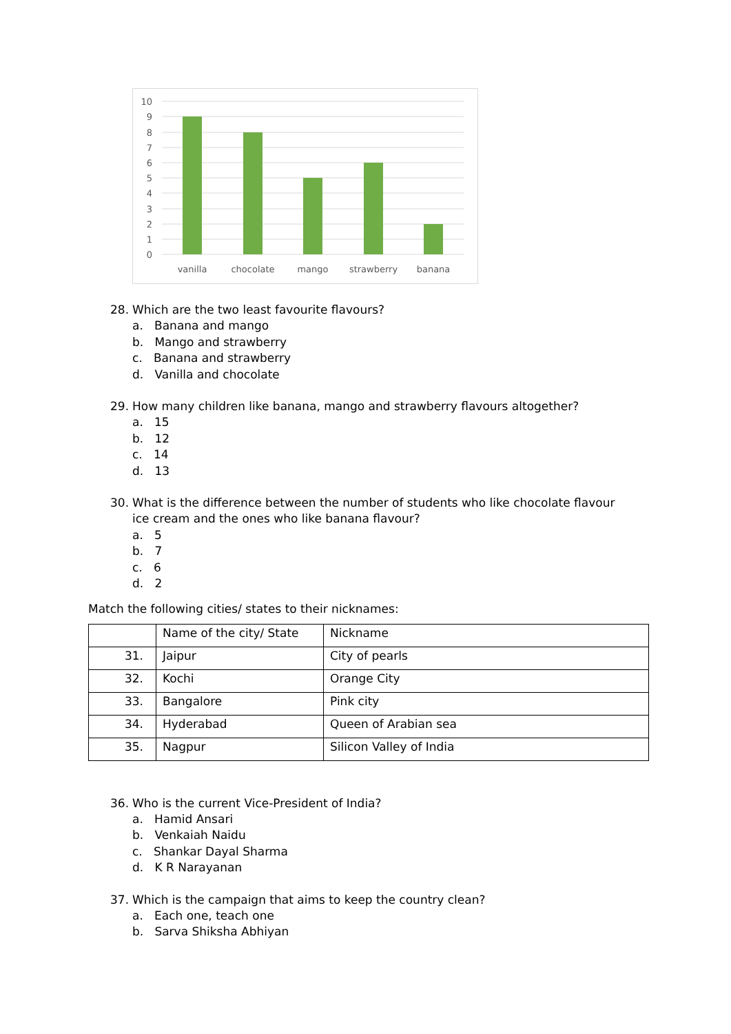10
9
8
7
6
5
4
3
2
1
0
vanilla
chocolate
mango
strawberry
banana
28. Which are the two least favourite flavours?
a. Banana and mango
b. Mango and strawberry
c. Banana and strawberry
d. Vanilla and chocolate
29. How many children like banana, mango and strawberry flavours altogether?
a. 15
b. 12
c. 14
d. 13
30. What is the difference between the number of students who like chocolate flavour
ice cream and the ones who like banana flavour?
a. 5
b. 7
c. 6
d. 2
Match the following cities/ states to their nicknames:
| | Name of the city/ State | Nickname |
| 31. | Jaipur | City of pearls |
| 32. | Kochi | Orange City |
| 33. | Bangalore | Pink city |
| 34. | Hyderabad | Queen of Arabian sea |
| 35. | Nagpur | Silicon Valley of India |
36. Who is the current Vice-President of India?
a. Hamid Ansari
b. Venkaiah Naidu
c. Shankar Dayal Sharma
d. K R Narayanan
37. Which is the campaign that aims to keep the country clean?
a. Each one, teach one
b. Sarva Shiksha Abhiyan